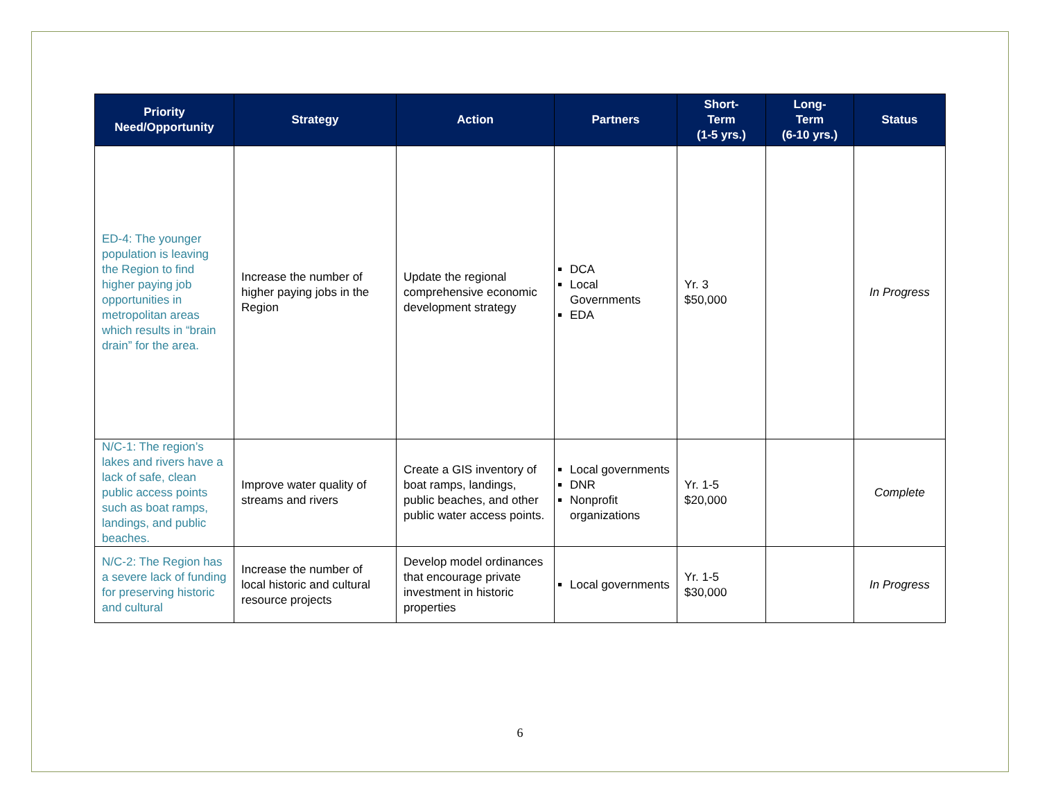| Priority Need/Opportunity | Strategy | Action | Partners | Short- Term (1-5 yrs.) | Long- Term (6-10 yrs.) | Status |
| --- | --- | --- | --- | --- | --- | --- |
| ED-4: The younger population is leaving the Region to find higher paying job opportunities in metropolitan areas which results in “brain drain” for the area. | Increase the number of higher paying jobs in the Region | Update the regional comprehensive economic development strategy | DCA Local Governments EDA | Yr. 3 $50,000 | | In Progress |
| N/C-1: The region’s lakes and rivers have a lack of safe, clean public access points such as boat ramps, landings, and public beaches. | Improve water quality of streams and rivers | Create a GIS inventory of boat ramps, landings, public beaches, and other public water access points. | Local governments DNR Nonprofit organizations | Yr. 1-5 $20,000 | | Complete |
| N/C-2: The Region has a severe lack of funding for preserving historic and cultural | Increase the number of local historic and cultural resource projects | Develop model ordinances that encourage private investment in historic properties | Local governments | Yr. 1-5 $30,000 | | In Progress |
6